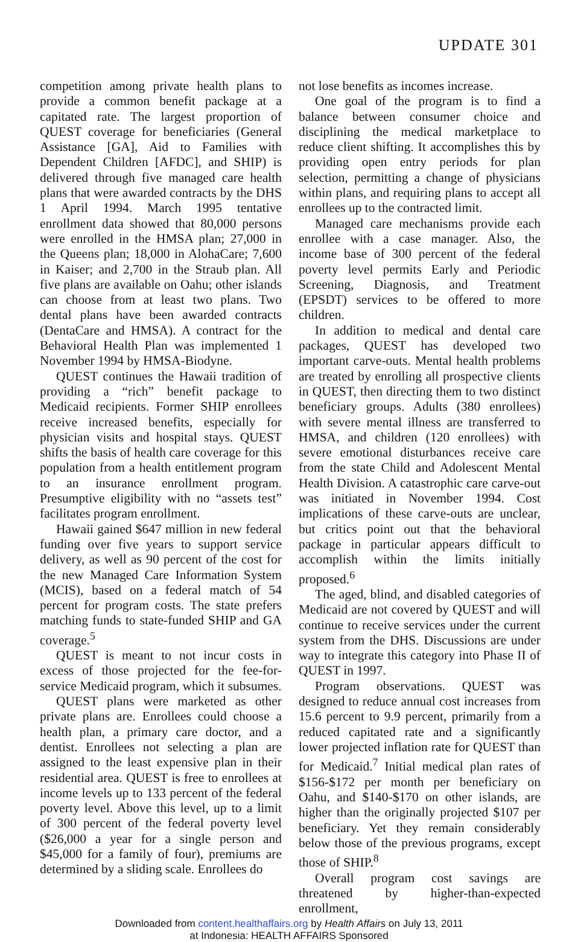UPDATE 301
competition among private health plans to provide a common benefit package at a capitated rate. The largest proportion of QUEST coverage for beneficiaries (General Assistance [GA], Aid to Families with Dependent Children [AFDC], and SHIP) is delivered through five managed care health plans that were awarded contracts by the DHS 1 April 1994. March 1995 tentative enrollment data showed that 80,000 persons were enrolled in the HMSA plan; 27,000 in the Queens plan; 18,000 in AlohaCare; 7,600 in Kaiser; and 2,700 in the Straub plan. All five plans are available on Oahu; other islands can choose from at least two plans. Two dental plans have been awarded contracts (DentaCare and HMSA). A contract for the Behavioral Health Plan was implemented 1 November 1994 by HMSA-Biodyne.
QUEST continues the Hawaii tradition of providing a “rich” benefit package to Medicaid recipients. Former SHIP enrollees receive increased benefits, especially for physician visits and hospital stays. QUEST shifts the basis of health care coverage for this population from a health entitlement program to an insurance enrollment program. Presumptive eligibility with no “assets test” facilitates program enrollment.
Hawaii gained $647 million in new federal funding over five years to support service delivery, as well as 90 percent of the cost for the new Managed Care Information System (MCIS), based on a federal match of 54 percent for program costs. The state prefers matching funds to state-funded SHIP and GA coverage.<sup>5</sup>
QUEST is meant to not incur costs in excess of those projected for the fee-for-service Medicaid program, which it subsumes.
QUEST plans were marketed as other private plans are. Enrollees could choose a health plan, a primary care doctor, and a dentist. Enrollees not selecting a plan are assigned to the least expensive plan in their residential area. QUEST is free to enrollees at income levels up to 133 percent of the federal poverty level. Above this level, up to a limit of 300 percent of the federal poverty level ($26,000 a year for a single person and $45,000 for a family of four), premiums are determined by a sliding scale. Enrollees do
not lose benefits as incomes increase.
One goal of the program is to find a balance between consumer choice and disciplining the medical marketplace to reduce client shifting. It accomplishes this by providing open entry periods for plan selection, permitting a change of physicians within plans, and requiring plans to accept all enrollees up to the contracted limit.
Managed care mechanisms provide each enrollee with a case manager. Also, the income base of 300 percent of the federal poverty level permits Early and Periodic Screening, Diagnosis, and Treatment (EPSDT) services to be offered to more children.
In addition to medical and dental care packages, QUEST has developed two important carve-outs. Mental health problems are treated by enrolling all prospective clients in QUEST, then directing them to two distinct beneficiary groups. Adults (380 enrollees) with severe mental illness are transferred to HMSA, and children (120 enrollees) with severe emotional disturbances receive care from the state Child and Adolescent Mental Health Division. A catastrophic care carve-out was initiated in November 1994. Cost implications of these carve-outs are unclear, but critics point out that the behavioral package in particular appears difficult to accomplish within the limits initially proposed.<sup>6</sup>
The aged, blind, and disabled categories of Medicaid are not covered by QUEST and will continue to receive services under the current system from the DHS. Discussions are under way to integrate this category into Phase II of QUEST in 1997.
Program observations. QUEST was designed to reduce annual cost increases from 15.6 percent to 9.9 percent, primarily from a reduced capitated rate and a significantly lower projected inflation rate for QUEST than for Medicaid.<sup>7</sup> Initial medical plan rates of $156-$172 per month per beneficiary on Oahu, and $140-$170 on other islands, are higher than the originally projected $107 per beneficiary. Yet they remain considerably below those of the previous programs, except those of SHIP.<sup>8</sup>
Overall program cost savings are threatened by higher-than-expected enrollment,
Downloaded from content.healthaffairs.org by Health Affairs on July 13, 2011
at Indonesia: HEALTH AFFAIRS Sponsored